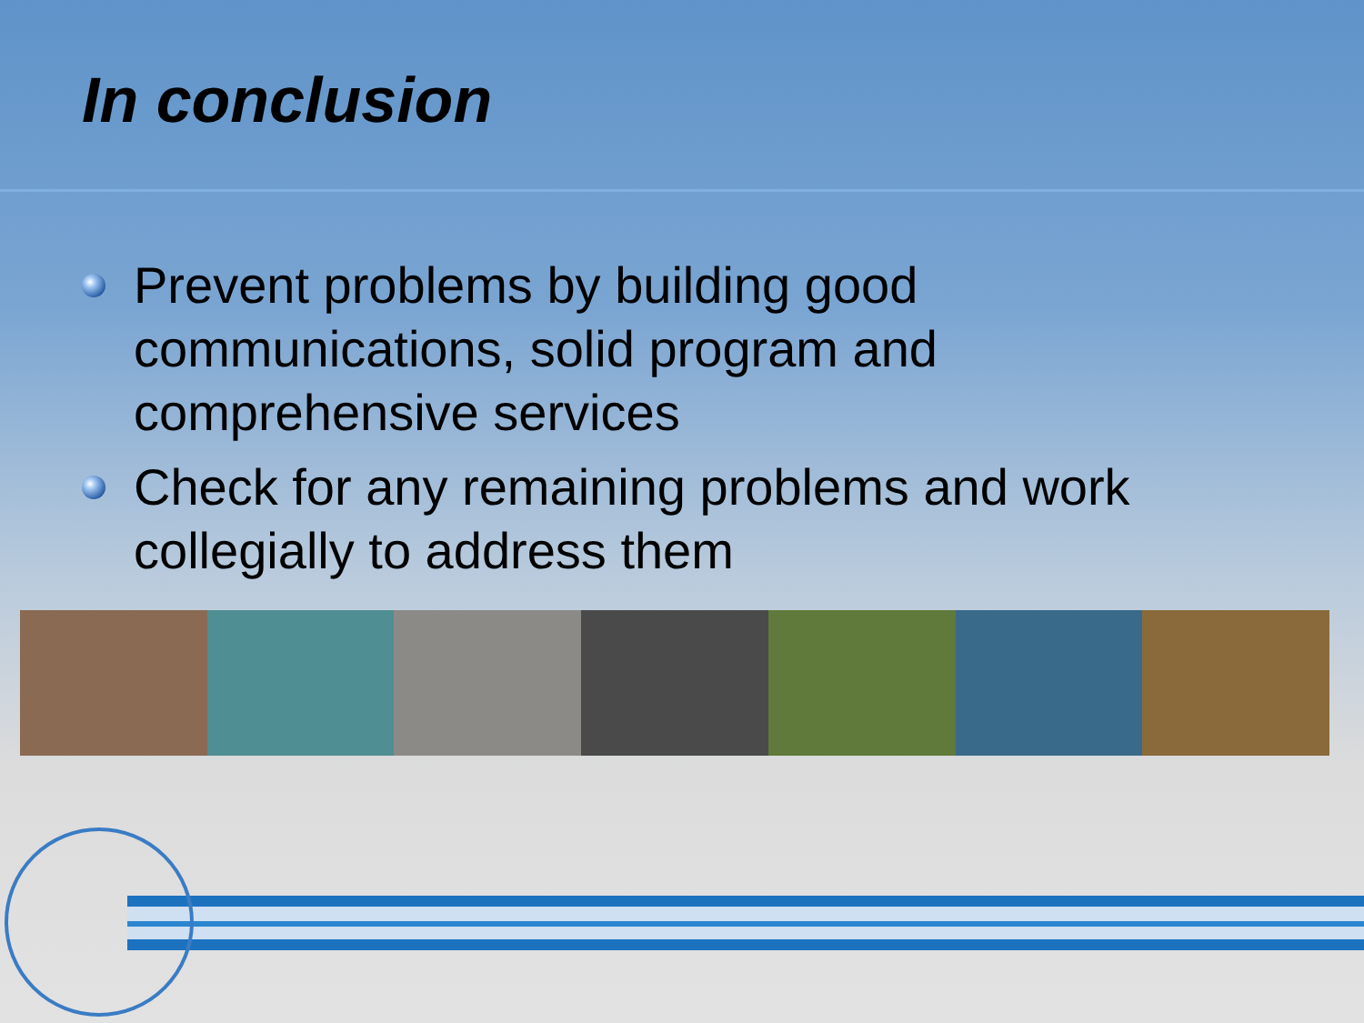In conclusion
Prevent problems by building good communications, solid program and comprehensive services
Check for any remaining problems and work collegially to address them